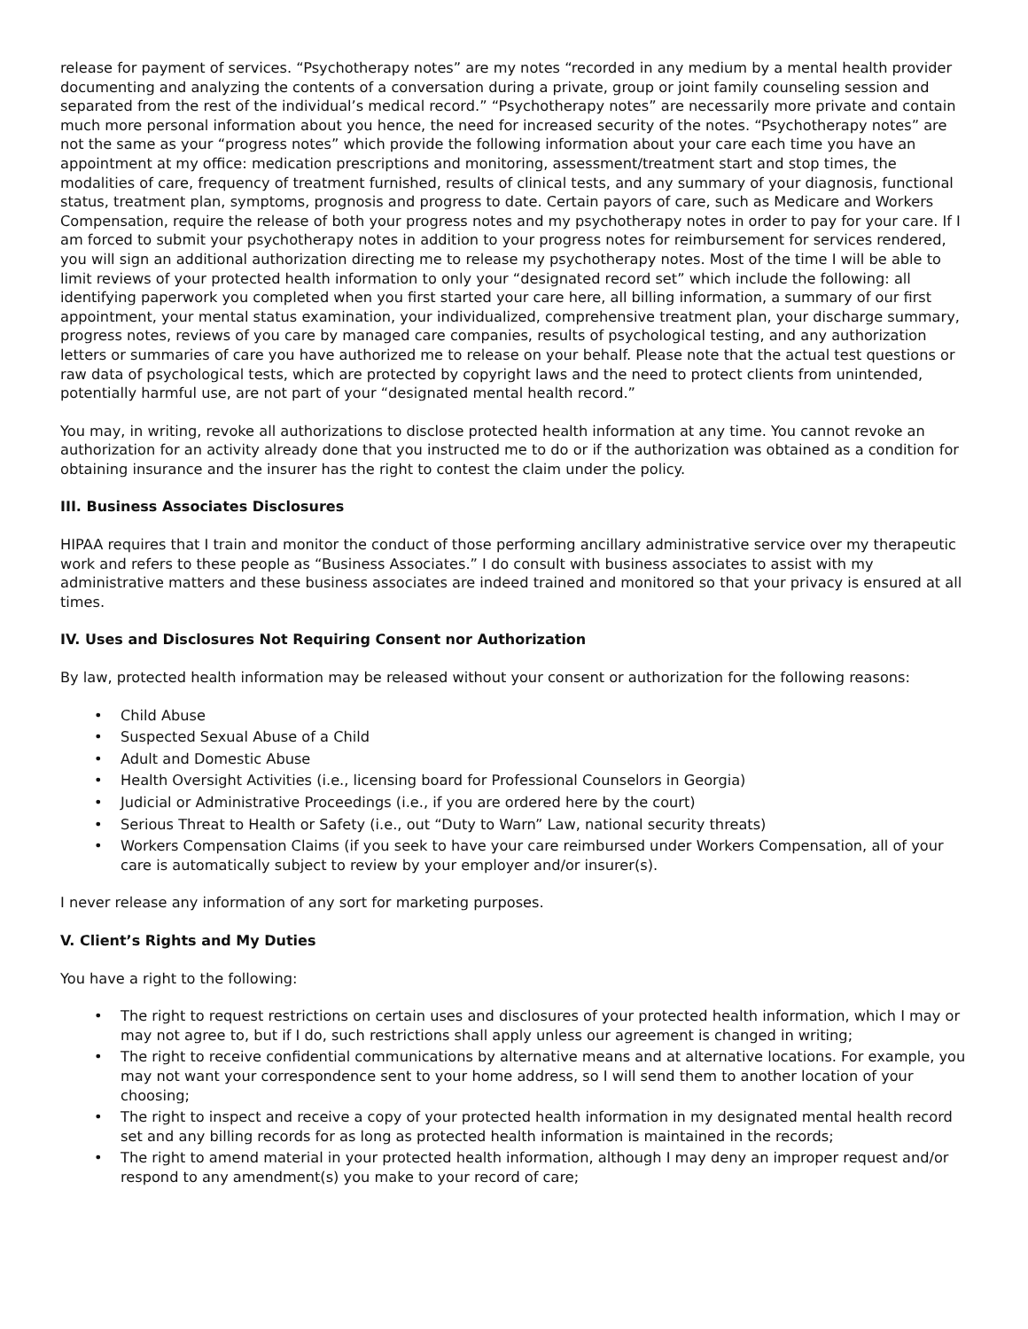release for payment of services. “Psychotherapy notes” are my notes “recorded in any medium by a mental health provider documenting and analyzing the contents of a conversation during a private, group or joint family counseling session and separated from the rest of the individual’s medical record.” “Psychotherapy notes” are necessarily more private and contain much more personal information about you hence, the need for increased security of the notes. “Psychotherapy notes” are not the same as your “progress notes” which provide the following information about your care each time you have an appointment at my office: medication prescriptions and monitoring, assessment/treatment start and stop times, the modalities of care, frequency of treatment furnished, results of clinical tests, and any summary of your diagnosis, functional status, treatment plan, symptoms, prognosis and progress to date. Certain payors of care, such as Medicare and Workers Compensation, require the release of both your progress notes and my psychotherapy notes in order to pay for your care. If I am forced to submit your psychotherapy notes in addition to your progress notes for reimbursement for services rendered, you will sign an additional authorization directing me to release my psychotherapy notes. Most of the time I will be able to limit reviews of your protected health information to only your “designated record set” which include the following: all identifying paperwork you completed when you first started your care here, all billing information, a summary of our first appointment, your mental status examination, your individualized, comprehensive treatment plan, your discharge summary, progress notes, reviews of you care by managed care companies, results of psychological testing, and any authorization letters or summaries of care you have authorized me to release on your behalf. Please note that the actual test questions or raw data of psychological tests, which are protected by copyright laws and the need to protect clients from unintended, potentially harmful use, are not part of your “designated mental health record.”
You may, in writing, revoke all authorizations to disclose protected health information at any time. You cannot revoke an authorization for an activity already done that you instructed me to do or if the authorization was obtained as a condition for obtaining insurance and the insurer has the right to contest the claim under the policy.
III. Business Associates Disclosures
HIPAA requires that I train and monitor the conduct of those performing ancillary administrative service over my therapeutic work and refers to these people as “Business Associates.” I do consult with business associates to assist with my administrative matters and these business associates are indeed trained and monitored so that your privacy is ensured at all times.
IV. Uses and Disclosures Not Requiring Consent nor Authorization
By law, protected health information may be released without your consent or authorization for the following reasons:
• Child Abuse
• Suspected Sexual Abuse of a Child
• Adult and Domestic Abuse
• Health Oversight Activities (i.e., licensing board for Professional Counselors in Georgia)
• Judicial or Administrative Proceedings (i.e., if you are ordered here by the court)
• Serious Threat to Health or Safety (i.e., out “Duty to Warn” Law, national security threats)
• Workers Compensation Claims (if you seek to have your care reimbursed under Workers Compensation, all of your care is automatically subject to review by your employer and/or insurer(s).
I never release any information of any sort for marketing purposes.
V. Client’s Rights and My Duties
You have a right to the following:
• The right to request restrictions on certain uses and disclosures of your protected health information, which I may or may not agree to, but if I do, such restrictions shall apply unless our agreement is changed in writing;
• The right to receive confidential communications by alternative means and at alternative locations. For example, you may not want your correspondence sent to your home address, so I will send them to another location of your choosing;
• The right to inspect and receive a copy of your protected health information in my designated mental health record set and any billing records for as long as protected health information is maintained in the records;
• The right to amend material in your protected health information, although I may deny an improper request and/or respond to any amendment(s) you make to your record of care;